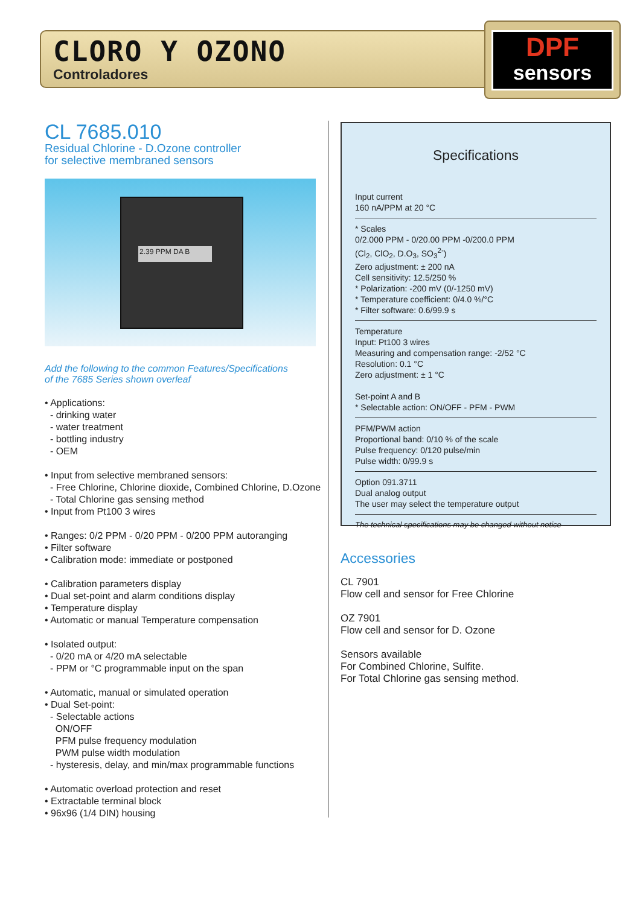CLORO Y OZONO
Controladores
DPF
sensors
CL 7685.010
Residual Chlorine - D.Ozone controller
for selective membraned sensors
2.39 PPM DA B
Add the following to the common Features/Specifications
of the 7685 Series shown overleaf
• Applications:
- drinking water
- water treatment
- bottling industry
- OEM
• Input from selective membraned sensors:
- Free Chlorine, Chlorine dioxide, Combined Chlorine, D.Ozone
- Total Chlorine gas sensing method
• Input from Pt100 3 wires
• Ranges: 0/2 PPM - 0/20 PPM - 0/200 PPM autoranging
• Filter software
• Calibration mode: immediate or postponed
• Calibration parameters display
• Dual set-point and alarm conditions display
• Temperature display
• Automatic or manual Temperature compensation
• Isolated output:
- 0/20 mA or 4/20 mA selectable
- PPM or °C programmable input on the span
• Automatic, manual or simulated operation
• Dual Set-point:
- Selectable actions
ON/OFF
PFM pulse frequency modulation
PWM pulse width modulation
- hysteresis, delay, and min/max programmable functions
• Automatic overload protection and reset
• Extractable terminal block
• 96x96 (1/4 DIN) housing
Specifications
Input current
160 nA/PPM at 20 °C
* Scales
0/2.000 PPM - 0/20.00 PPM -0/200.0 PPM
(Cl<sub>2</sub>, ClO<sub>2</sub>, D.O<sub>3</sub>, SO<sub>3</sub><sup>2-</sup>)
Zero adjustment: ± 200 nA
Cell sensitivity: 12.5/250 %
* Polarization: -200 mV (0/-1250 mV)
* Temperature coefficient: 0/4.0 %/°C
* Filter software: 0.6/99.9 s
Temperature
Input: Pt100 3 wires
Measuring and compensation range: -2/52 °C
Resolution: 0.1 °C
Zero adjustment: ± 1 °C
Set-point A and B
* Selectable action: ON/OFF - PFM - PWM
PFM/PWM action
Proportional band: 0/10 % of the scale
Pulse frequency: 0/120 pulse/min
Pulse width: 0/99.9 s
Option 091.3711
Dual analog output
The user may select the temperature output
The technical specifications may be changed without notice
Accessories
CL 7901
Flow cell and sensor for Free Chlorine
OZ 7901
Flow cell and sensor for D. Ozone
Sensors available
For Combined Chlorine, Sulfite.
For Total Chlorine gas sensing method.